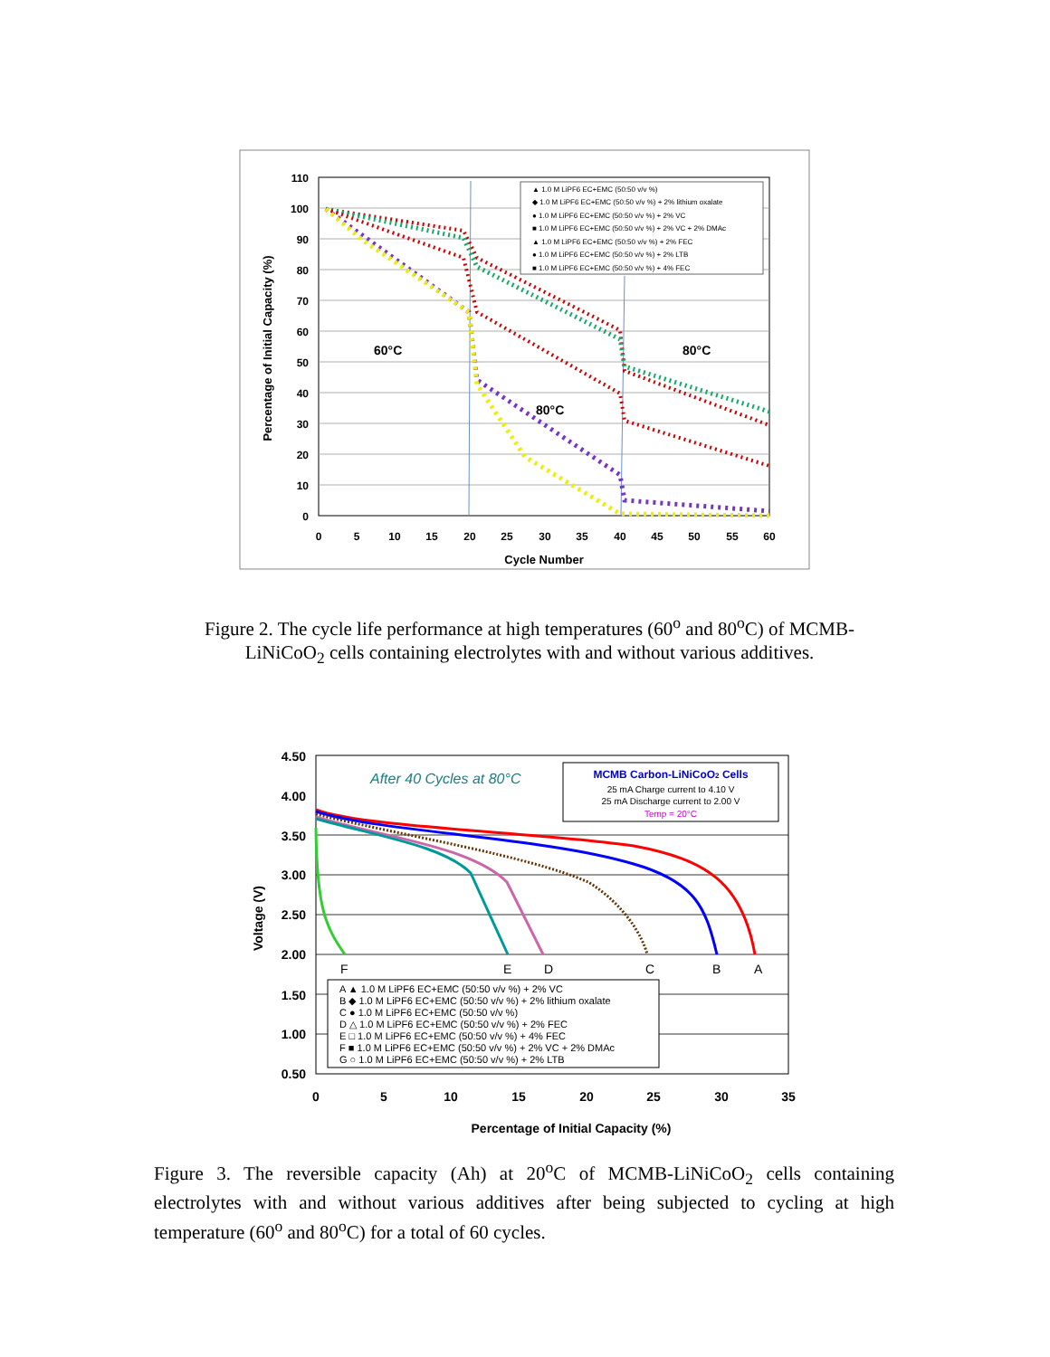110
100
90
80
70
60
50
40
30
20
10
0
0
5
10
15
20
25
30
35
40
45
50
55
60
Cycle Number
Percentage of Initial Capacity (%)
60°C
80°C
80°C
▲ 1.0 M LiPF6 EC+EMC (50:50 v/v %)
◆ 1.0 M LiPF6 EC+EMC (50:50 v/v %) + 2% lithium oxalate
● 1.0 M LiPF6 EC+EMC (50:50 v/v %) + 2% VC
■ 1.0 M LiPF6 EC+EMC (50:50 v/v %) + 2% VC + 2% DMAc
▲ 1.0 M LiPF6 EC+EMC (50:50 v/v %) + 2% FEC
● 1.0 M LiPF6 EC+EMC (50:50 v/v %) + 2% LTB
■ 1.0 M LiPF6 EC+EMC (50:50 v/v %) + 4% FEC
Figure 2. The cycle life performance at high temperatures (60<sup>o</sup> and 80<sup>o</sup>C) of MCMB-LiNiCoO<sub>2</sub> cells containing electrolytes with and without various additives.
4.50
4.00
3.50
3.00
2.50
2.00
1.50
1.00
0.50
0
5
10
15
20
25
30
35
Percentage of Initial Capacity (%)
Voltage (V)
After 40 Cycles at 80°C
MCMB Carbon-LiNiCoO2 Cells
25 mA Charge current to 4.10 V
25 mA Discharge current to 2.00 V
Temp = 20°C
F
E
D
C
B
A
A ▲ 1.0 M LiPF6 EC+EMC (50:50 v/v %) + 2% VC
B ◆ 1.0 M LiPF6 EC+EMC (50:50 v/v %) + 2% lithium oxalate
C ● 1.0 M LiPF6 EC+EMC (50:50 v/v %)
D △ 1.0 M LiPF6 EC+EMC (50:50 v/v %) + 2% FEC
E □ 1.0 M LiPF6 EC+EMC (50:50 v/v %) + 4% FEC
F ■ 1.0 M LiPF6 EC+EMC (50:50 v/v %) + 2% VC + 2% DMAc
G ○ 1.0 M LiPF6 EC+EMC (50:50 v/v %) + 2% LTB
Figure 3. The reversible capacity (Ah) at 20<sup>o</sup>C of MCMB-LiNiCoO<sub>2</sub> cells containing electrolytes with and without various additives after being subjected to cycling at high temperature (60<sup>o</sup> and 80<sup>o</sup>C) for a total of 60 cycles.